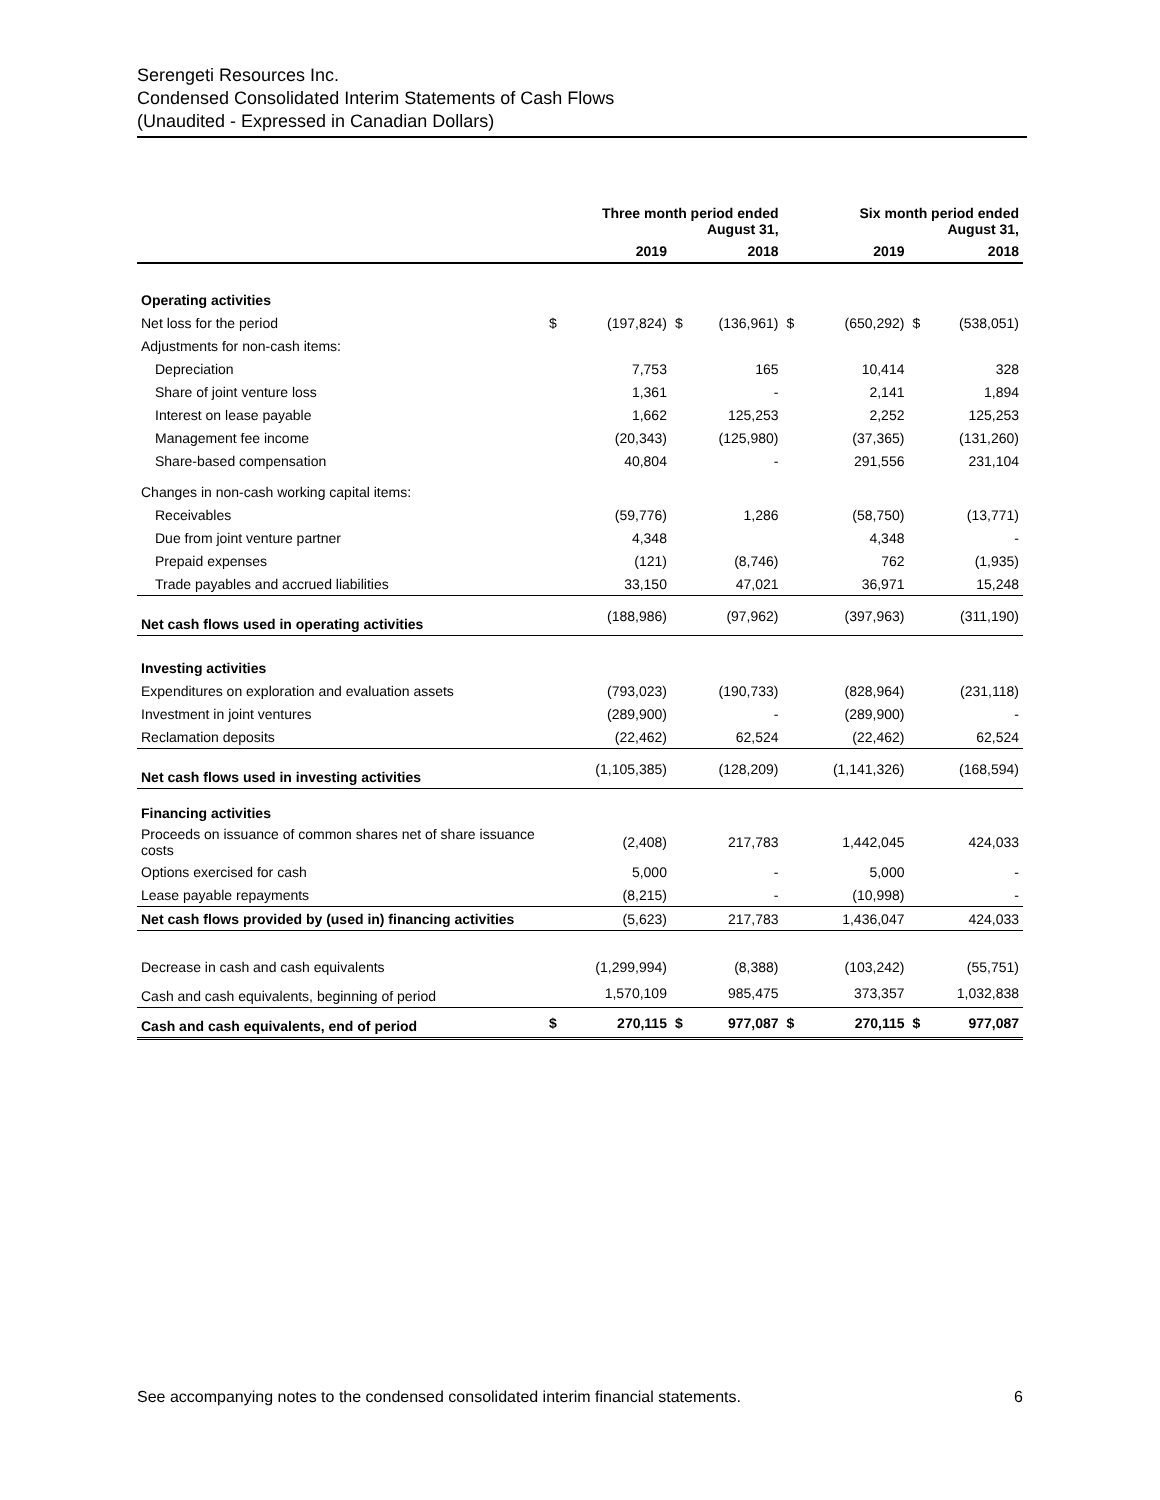Serengeti Resources Inc.
Condensed Consolidated Interim Statements of Cash Flows
(Unaudited - Expressed in Canadian Dollars)
| | Three month period ended August 31, | | | | Six month period ended August 31, | | | |
| --- | --- | --- | --- | --- | --- | --- | --- | --- |
| | | 2019 | | 2018 | | 2019 | | 2018 |
| Operating activities | | | | | | | | |
| Net loss for the period | $ | (197,824) | $ | (136,961) | $ | (650,292) | $ | (538,051) |
| Adjustments for non-cash items: | | | | | | | | |
| Depreciation | | 7,753 | | 165 | | 10,414 | | 328 |
| Share of joint venture loss | | 1,361 | | - | | 2,141 | | 1,894 |
| Interest on lease payable | | 1,662 | | 125,253 | | 2,252 | | 125,253 |
| Management fee income | | (20,343) | | (125,980) | | (37,365) | | (131,260) |
| Share-based compensation | | 40,804 | | - | | 291,556 | | 231,104 |
| Changes in non-cash working capital items: | | | | | | | | |
| Receivables | | (59,776) | | 1,286 | | (58,750) | | (13,771) |
| Due from joint venture partner | | 4,348 | | | | 4,348 | | - |
| Prepaid expenses | | (121) | | (8,746) | | 762 | | (1,935) |
| Trade payables and accrued liabilities | | 33,150 | | 47,021 | | 36,971 | | 15,248 |
| Net cash flows used in operating activities | | (188,986) | | (97,962) | | (397,963) | | (311,190) |
| Investing activities | | | | | | | | |
| Expenditures on exploration and evaluation assets | | (793,023) | | (190,733) | | (828,964) | | (231,118) |
| Investment in joint ventures | | (289,900) | | - | | (289,900) | | - |
| Reclamation deposits | | (22,462) | | 62,524 | | (22,462) | | 62,524 |
| Net cash flows used in investing activities | | (1,105,385) | | (128,209) | | (1,141,326) | | (168,594) |
| Financing activities | | | | | | | | |
| Proceeds on issuance of common shares net of share issuance costs | | (2,408) | | 217,783 | | 1,442,045 | | 424,033 |
| Options exercised for cash | | 5,000 | | - | | 5,000 | | - |
| Lease payable repayments | | (8,215) | | - | | (10,998) | | - |
| Net cash flows provided by (used in) financing activities | | (5,623) | | 217,783 | | 1,436,047 | | 424,033 |
| Decrease in cash and cash equivalents | | (1,299,994) | | (8,388) | | (103,242) | | (55,751) |
| Cash and cash equivalents, beginning of period | | 1,570,109 | | 985,475 | | 373,357 | | 1,032,838 |
| Cash and cash equivalents, end of period | $ | 270,115 | $ | 977,087 | $ | 270,115 | $ | 977,087 |
See accompanying notes to the condensed consolidated interim financial statements. 6